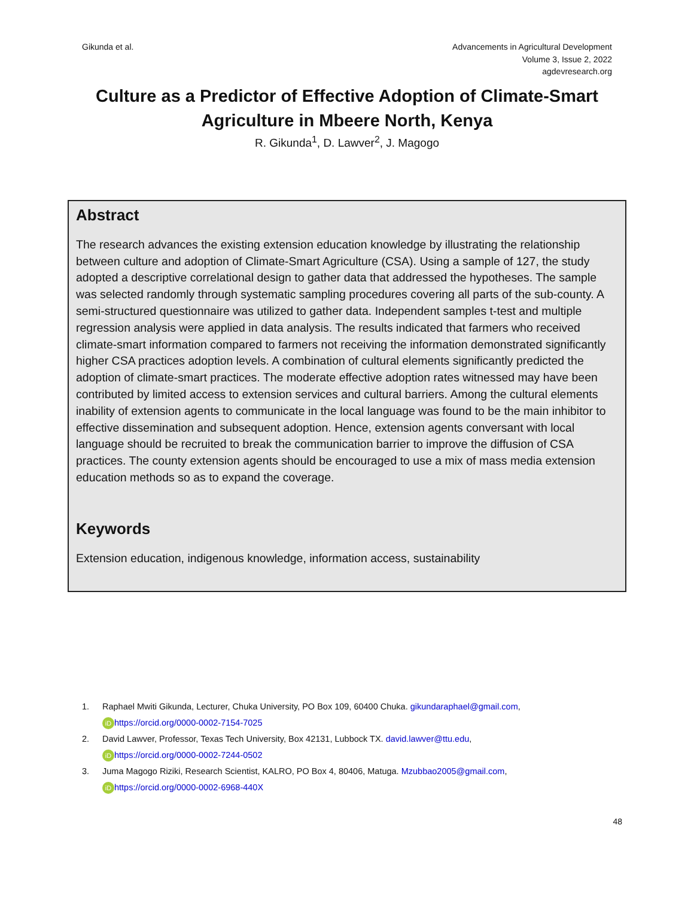Gikunda et al. Advancements in Agricultural Development
Volume 3, Issue 2, 2022
agdevresearch.org
Culture as a Predictor of Effective Adoption of Climate-Smart Agriculture in Mbeere North, Kenya
R. Gikunda<sup>1</sup>, D. Lawver<sup>2</sup>, J. Magogo
Abstract
The research advances the existing extension education knowledge by illustrating the relationship between culture and adoption of Climate-Smart Agriculture (CSA). Using a sample of 127, the study adopted a descriptive correlational design to gather data that addressed the hypotheses. The sample was selected randomly through systematic sampling procedures covering all parts of the sub-county. A semi-structured questionnaire was utilized to gather data. Independent samples t-test and multiple regression analysis were applied in data analysis. The results indicated that farmers who received climate-smart information compared to farmers not receiving the information demonstrated significantly higher CSA practices adoption levels. A combination of cultural elements significantly predicted the adoption of climate-smart practices. The moderate effective adoption rates witnessed may have been contributed by limited access to extension services and cultural barriers. Among the cultural elements inability of extension agents to communicate in the local language was found to be the main inhibitor to effective dissemination and subsequent adoption. Hence, extension agents conversant with local language should be recruited to break the communication barrier to improve the diffusion of CSA practices. The county extension agents should be encouraged to use a mix of mass media extension education methods so as to expand the coverage.
Keywords
Extension education, indigenous knowledge, information access, sustainability
1. Raphael Mwiti Gikunda, Lecturer, Chuka University, PO Box 109, 60400 Chuka. gikundaraphael@gmail.com,
iD https://orcid.org/0000-0002-7154-7025
2. David Lawver, Professor, Texas Tech University, Box 42131, Lubbock TX. david.lawver@ttu.edu,
iD https://orcid.org/0000-0002-7244-0502
3. Juma Magogo Riziki, Research Scientist, KALRO, PO Box 4, 80406, Matuga. Mzubbao2005@gmail.com,
iD https://orcid.org/0000-0002-6968-440X
48